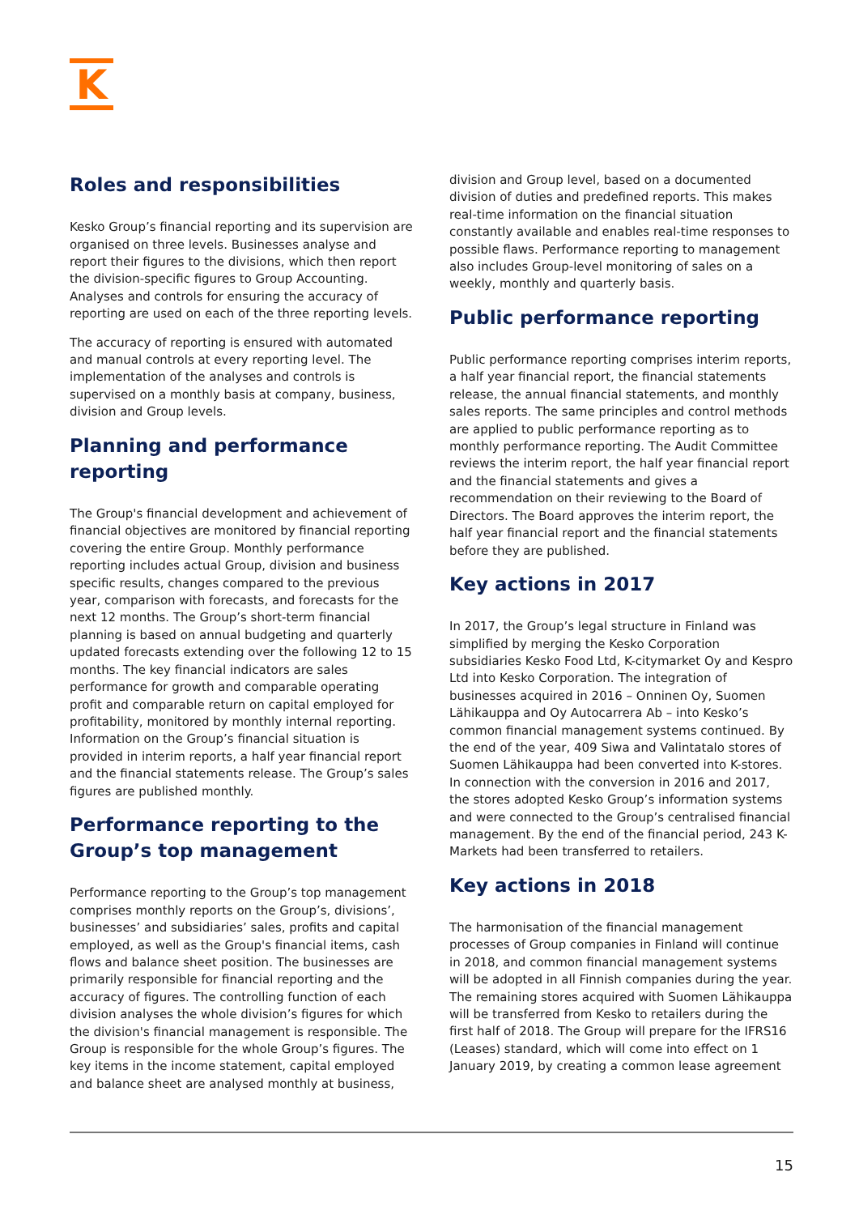K
Roles and responsibilities
Kesko Group’s financial reporting and its supervision are organised on three levels. Businesses analyse and report their figures to the divisions, which then report the division-specific figures to Group Accounting. Analyses and controls for ensuring the accuracy of reporting are used on each of the three reporting levels.
The accuracy of reporting is ensured with automated and manual controls at every reporting level. The implementation of the analyses and controls is supervised on a monthly basis at company, business, division and Group levels.
Planning and performance reporting
The Group's financial development and achievement of financial objectives are monitored by financial reporting covering the entire Group. Monthly performance reporting includes actual Group, division and business specific results, changes compared to the previous year, comparison with forecasts, and forecasts for the next 12 months. The Group’s short-term financial planning is based on annual budgeting and quarterly updated forecasts extending over the following 12 to 15 months. The key financial indicators are sales performance for growth and comparable operating profit and comparable return on capital employed for profitability, monitored by monthly internal reporting. Information on the Group’s financial situation is provided in interim reports, a half year financial report and the financial statements release. The Group’s sales figures are published monthly.
Performance reporting to the Group’s top management
Performance reporting to the Group’s top management comprises monthly reports on the Group’s, divisions’, businesses’ and subsidiaries’ sales, profits and capital employed, as well as the Group's financial items, cash flows and balance sheet position. The businesses are primarily responsible for financial reporting and the accuracy of figures. The controlling function of each division analyses the whole division’s figures for which the division's financial management is responsible. The Group is responsible for the whole Group’s figures. The key items in the income statement, capital employed and balance sheet are analysed monthly at business,
division and Group level, based on a documented division of duties and predefined reports. This makes real-time information on the financial situation constantly available and enables real-time responses to possible flaws. Performance reporting to management also includes Group-level monitoring of sales on a weekly, monthly and quarterly basis.
Public performance reporting
Public performance reporting comprises interim reports, a half year financial report, the financial statements release, the annual financial statements, and monthly sales reports. The same principles and control methods are applied to public performance reporting as to monthly performance reporting. The Audit Committee reviews the interim report, the half year financial report and the financial statements and gives a recommendation on their reviewing to the Board of Directors. The Board approves the interim report, the half year financial report and the financial statements before they are published.
Key actions in 2017
In 2017, the Group’s legal structure in Finland was simplified by merging the Kesko Corporation subsidiaries Kesko Food Ltd, K-citymarket Oy and Kespro Ltd into Kesko Corporation. The integration of businesses acquired in 2016 – Onninen Oy, Suomen Lähikauppa and Oy Autocarrera Ab – into Kesko’s common financial management systems continued. By the end of the year, 409 Siwa and Valintatalo stores of Suomen Lähikauppa had been converted into K-stores. In connection with the conversion in 2016 and 2017, the stores adopted Kesko Group’s information systems and were connected to the Group’s centralised financial management. By the end of the financial period, 243 K-Markets had been transferred to retailers.
Key actions in 2018
The harmonisation of the financial management processes of Group companies in Finland will continue in 2018, and common financial management systems will be adopted in all Finnish companies during the year. The remaining stores acquired with Suomen Lähikauppa will be transferred from Kesko to retailers during the first half of 2018. The Group will prepare for the IFRS16 (Leases) standard, which will come into effect on 1 January 2019, by creating a common lease agreement
15